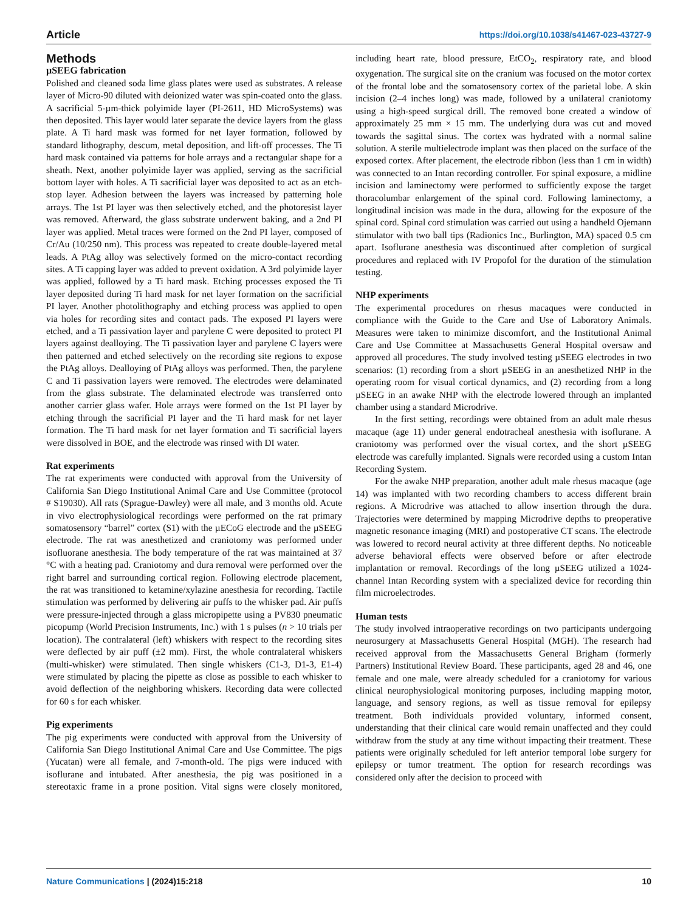Article https://doi.org/10.1038/s41467-023-43727-9
Methods
µSEEG fabrication
Polished and cleaned soda lime glass plates were used as substrates. A release layer of Micro-90 diluted with deionized water was spin-coated onto the glass. A sacrificial 5-µm-thick polyimide layer (PI-2611, HD MicroSystems) was then deposited. This layer would later separate the device layers from the glass plate. A Ti hard mask was formed for net layer formation, followed by standard lithography, descum, metal deposition, and lift-off processes. The Ti hard mask contained via patterns for hole arrays and a rectangular shape for a sheath. Next, another polyimide layer was applied, serving as the sacrificial bottom layer with holes. A Ti sacrificial layer was deposited to act as an etch-stop layer. Adhesion between the layers was increased by patterning hole arrays. The 1st PI layer was then selectively etched, and the photoresist layer was removed. Afterward, the glass substrate underwent baking, and a 2nd PI layer was applied. Metal traces were formed on the 2nd PI layer, composed of Cr/Au (10/250 nm). This process was repeated to create double-layered metal leads. A PtAg alloy was selectively formed on the micro-contact recording sites. A Ti capping layer was added to prevent oxidation. A 3rd polyimide layer was applied, followed by a Ti hard mask. Etching processes exposed the Ti layer deposited during Ti hard mask for net layer formation on the sacrificial PI layer. Another photolithography and etching process was applied to open via holes for recording sites and contact pads. The exposed PI layers were etched, and a Ti passivation layer and parylene C were deposited to protect PI layers against dealloying. The Ti passivation layer and parylene C layers were then patterned and etched selectively on the recording site regions to expose the PtAg alloys. Dealloying of PtAg alloys was performed. Then, the parylene C and Ti passivation layers were removed. The electrodes were delaminated from the glass substrate. The delaminated electrode was transferred onto another carrier glass wafer. Hole arrays were formed on the 1st PI layer by etching through the sacrificial PI layer and the Ti hard mask for net layer formation. The Ti hard mask for net layer formation and Ti sacrificial layers were dissolved in BOE, and the electrode was rinsed with DI water.
Rat experiments
The rat experiments were conducted with approval from the University of California San Diego Institutional Animal Care and Use Committee (protocol # S19030). All rats (Sprague-Dawley) were all male, and 3 months old. Acute in vivo electrophysiological recordings were performed on the rat primary somatosensory “barrel” cortex (S1) with the µECoG electrode and the µSEEG electrode. The rat was anesthetized and craniotomy was performed under isofluorane anesthesia. The body temperature of the rat was maintained at 37 °C with a heating pad. Craniotomy and dura removal were performed over the right barrel and surrounding cortical region. Following electrode placement, the rat was transitioned to ketamine/xylazine anesthesia for recording. Tactile stimulation was performed by delivering air puffs to the whisker pad. Air puffs were pressure-injected through a glass micropipette using a PV830 pneumatic picopump (World Precision Instruments, Inc.) with 1 s pulses (n > 10 trials per location). The contralateral (left) whiskers with respect to the recording sites were deflected by air puff (±2 mm). First, the whole contralateral whiskers (multi-whisker) were stimulated. Then single whiskers (C1-3, D1-3, E1-4) were stimulated by placing the pipette as close as possible to each whisker to avoid deflection of the neighboring whiskers. Recording data were collected for 60 s for each whisker.
Pig experiments
The pig experiments were conducted with approval from the University of California San Diego Institutional Animal Care and Use Committee. The pigs (Yucatan) were all female, and 7-month-old. The pigs were induced with isoflurane and intubated. After anesthesia, the pig was positioned in a stereotaxic frame in a prone position. Vital signs were closely monitored, including heart rate, blood pressure, EtCO<sub>2</sub>, respiratory rate, and blood oxygenation. The surgical site on the cranium was focused on the motor cortex of the frontal lobe and the somatosensory cortex of the parietal lobe. A skin incision (2–4 inches long) was made, followed by a unilateral craniotomy using a high-speed surgical drill. The removed bone created a window of approximately 25 mm × 15 mm. The underlying dura was cut and moved towards the sagittal sinus. The cortex was hydrated with a normal saline solution. A sterile multielectrode implant was then placed on the surface of the exposed cortex. After placement, the electrode ribbon (less than 1 cm in width) was connected to an Intan recording controller. For spinal exposure, a midline incision and laminectomy were performed to sufficiently expose the target thoracolumbar enlargement of the spinal cord. Following laminectomy, a longitudinal incision was made in the dura, allowing for the exposure of the spinal cord. Spinal cord stimulation was carried out using a handheld Ojemann stimulator with two ball tips (Radionics Inc., Burlington, MA) spaced 0.5 cm apart. Isoflurane anesthesia was discontinued after completion of surgical procedures and replaced with IV Propofol for the duration of the stimulation testing.
NHP experiments
The experimental procedures on rhesus macaques were conducted in compliance with the Guide to the Care and Use of Laboratory Animals. Measures were taken to minimize discomfort, and the Institutional Animal Care and Use Committee at Massachusetts General Hospital oversaw and approved all procedures. The study involved testing µSEEG electrodes in two scenarios: (1) recording from a short µSEEG in an anesthetized NHP in the operating room for visual cortical dynamics, and (2) recording from a long µSEEG in an awake NHP with the electrode lowered through an implanted chamber using a standard Microdrive.
In the first setting, recordings were obtained from an adult male rhesus macaque (age 11) under general endotracheal anesthesia with isoflurane. A craniotomy was performed over the visual cortex, and the short µSEEG electrode was carefully implanted. Signals were recorded using a custom Intan Recording System.
For the awake NHP preparation, another adult male rhesus macaque (age 14) was implanted with two recording chambers to access different brain regions. A Microdrive was attached to allow insertion through the dura. Trajectories were determined by mapping Microdrive depths to preoperative magnetic resonance imaging (MRI) and postoperative CT scans. The electrode was lowered to record neural activity at three different depths. No noticeable adverse behavioral effects were observed before or after electrode implantation or removal. Recordings of the long µSEEG utilized a 1024-channel Intan Recording system with a specialized device for recording thin film microelectrodes.
Human tests
The study involved intraoperative recordings on two participants undergoing neurosurgery at Massachusetts General Hospital (MGH). The research had received approval from the Massachusetts General Brigham (formerly Partners) Institutional Review Board. These participants, aged 28 and 46, one female and one male, were already scheduled for a craniotomy for various clinical neurophysiological monitoring purposes, including mapping motor, language, and sensory regions, as well as tissue removal for epilepsy treatment. Both individuals provided voluntary, informed consent, understanding that their clinical care would remain unaffected and they could withdraw from the study at any time without impacting their treatment. These patients were originally scheduled for left anterior temporal lobe surgery for epilepsy or tumor treatment. The option for research recordings was considered only after the decision to proceed with
Nature Communications | (2024)15:218 10